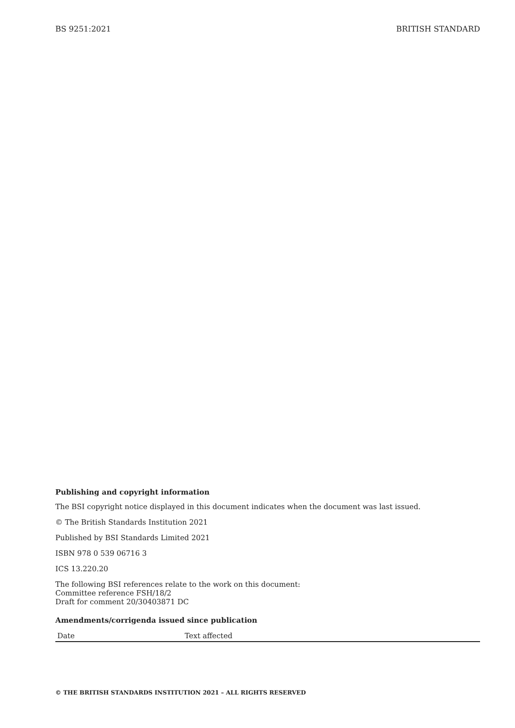BS 9251:2021 BRITISH STANDARD
Publishing and copyright information
The BSI copyright notice displayed in this document indicates when the document was last issued.
© The British Standards Institution 2021
Published by BSI Standards Limited 2021
ISBN 978 0 539 06716 3
ICS 13.220.20
The following BSI references relate to the work on this document:
Committee reference FSH/18/2
Draft for comment 20/30403871 DC
Amendments/corrigenda issued since publication
| Date | Text affected |
| --- | --- |
© THE BRITISH STANDARDS INSTITUTION 2021 – ALL RIGHTS RESERVED